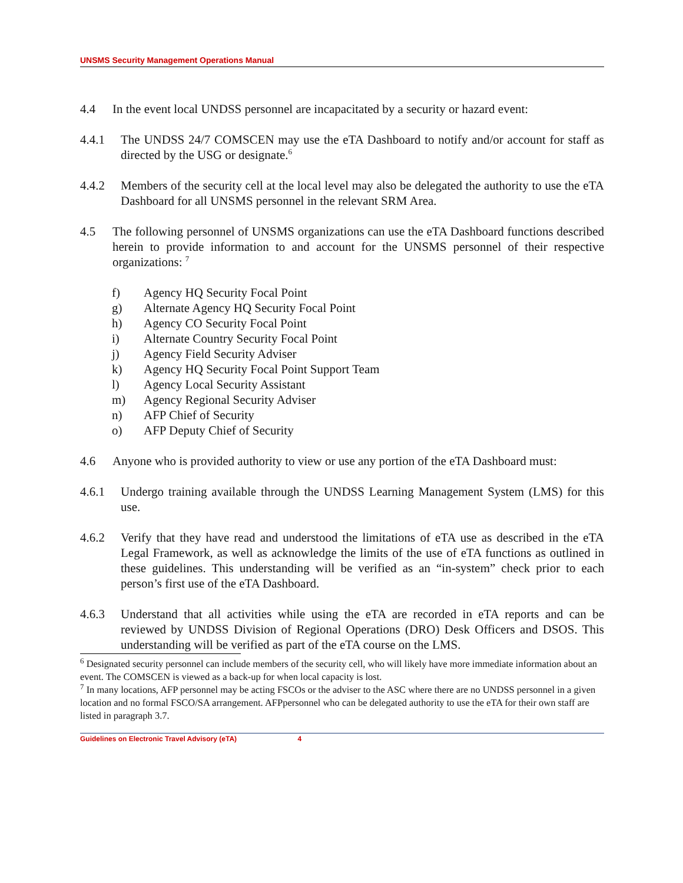UNSMS Security Management Operations Manual
4.4 In the event local UNDSS personnel are incapacitated by a security or hazard event:
4.4.1 The UNDSS 24/7 COMSCEN may use the eTA Dashboard to notify and/or account for staff as directed by the USG or designate.<sup>6</sup>
4.4.2 Members of the security cell at the local level may also be delegated the authority to use the eTA Dashboard for all UNSMS personnel in the relevant SRM Area.
4.5 The following personnel of UNSMS organizations can use the eTA Dashboard functions described herein to provide information to and account for the UNSMS personnel of their respective organizations: <sup>7</sup>
f) Agency HQ Security Focal Point
g) Alternate Agency HQ Security Focal Point
h) Agency CO Security Focal Point
i) Alternate Country Security Focal Point
j) Agency Field Security Adviser
k) Agency HQ Security Focal Point Support Team
l) Agency Local Security Assistant
m) Agency Regional Security Adviser
n) AFP Chief of Security
o) AFP Deputy Chief of Security
4.6 Anyone who is provided authority to view or use any portion of the eTA Dashboard must:
4.6.1 Undergo training available through the UNDSS Learning Management System (LMS) for this use.
4.6.2 Verify that they have read and understood the limitations of eTA use as described in the eTA Legal Framework, as well as acknowledge the limits of the use of eTA functions as outlined in these guidelines. This understanding will be verified as an “in-system” check prior to each person’s first use of the eTA Dashboard.
4.6.3 Understand that all activities while using the eTA are recorded in eTA reports and can be reviewed by UNDSS Division of Regional Operations (DRO) Desk Officers and DSOS. This understanding will be verified as part of the eTA course on the LMS.
<sup>6</sup> Designated security personnel can include members of the security cell, who will likely have more immediate information about an event. The COMSCEN is viewed as a back-up for when local capacity is lost.
<sup>7</sup> In many locations, AFP personnel may be acting FSCOs or the adviser to the ASC where there are no UNDSS personnel in a given location and no formal FSCO/SA arrangement. AFPpersonnel who can be delegated authority to use the eTA for their own staff are listed in paragraph 3.7.
Guidelines on Electronic Travel Advisory (eTA) 4